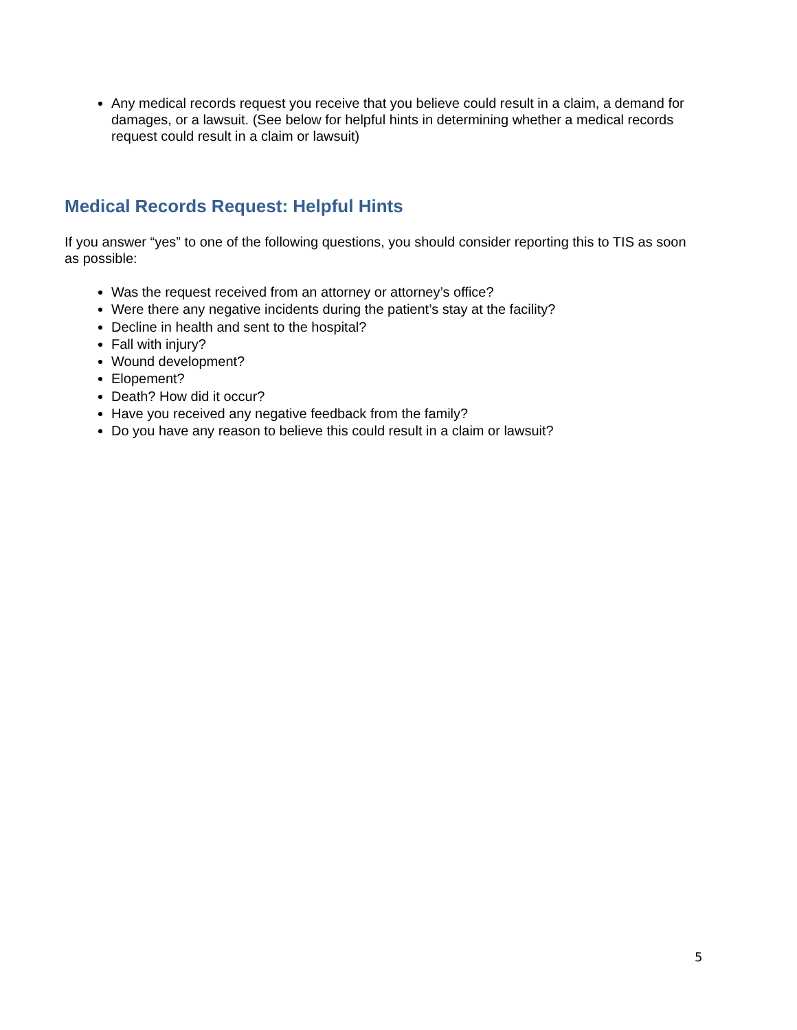Any medical records request you receive that you believe could result in a claim, a demand for damages, or a lawsuit. (See below for helpful hints in determining whether a medical records request could result in a claim or lawsuit)
Medical Records Request: Helpful Hints
If you answer “yes” to one of the following questions, you should consider reporting this to TIS as soon as possible:
Was the request received from an attorney or attorney’s office?
Were there any negative incidents during the patient’s stay at the facility?
Decline in health and sent to the hospital?
Fall with injury?
Wound development?
Elopement?
Death? How did it occur?
Have you received any negative feedback from the family?
Do you have any reason to believe this could result in a claim or lawsuit?
5